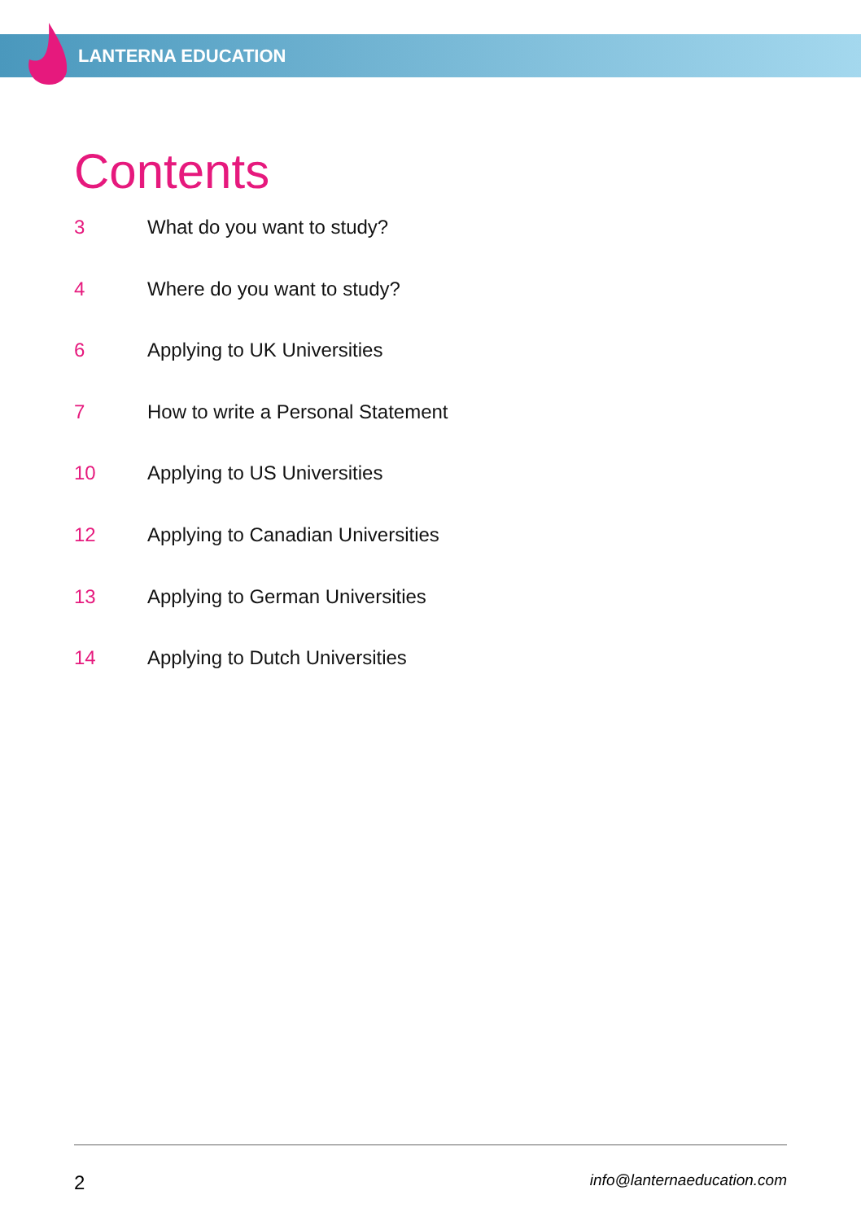LANTERNA EDUCATION
Contents
3 What do you want to study?
4 Where do you want to study?
6 Applying to UK Universities
7 How to write a Personal Statement
10 Applying to US Universities
12 Applying to Canadian Universities
13 Applying to German Universities
14 Applying to Dutch Universities
2 info@lanternaeducation.com